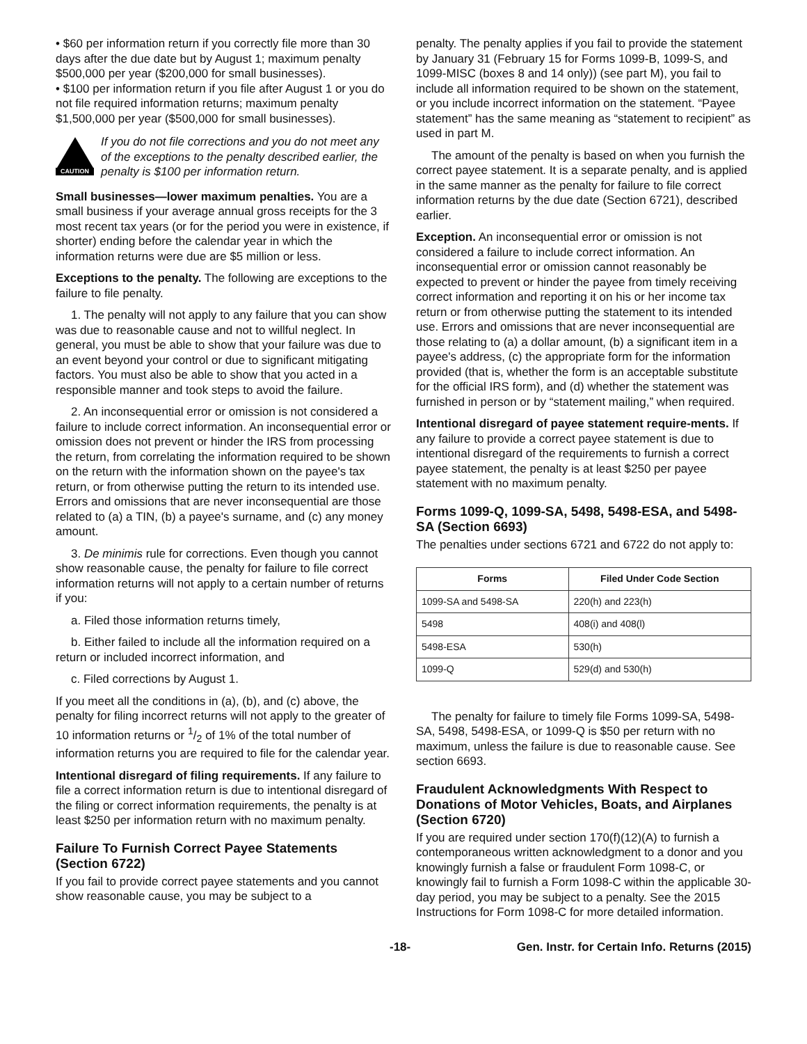• $60 per information return if you correctly file more than 30 days after the due date but by August 1; maximum penalty $500,000 per year ($200,000 for small businesses).
• $100 per information return if you file after August 1 or you do not file required information returns; maximum penalty $1,500,000 per year ($500,000 for small businesses).
CAUTION
If you do not file corrections and you do not meet any of the exceptions to the penalty described earlier, the penalty is $100 per information return.
Small businesses—lower maximum penalties. You are a small business if your average annual gross receipts for the 3 most recent tax years (or for the period you were in existence, if shorter) ending before the calendar year in which the information returns were due are $5 million or less.
Exceptions to the penalty. The following are exceptions to the failure to file penalty.
1. The penalty will not apply to any failure that you can show was due to reasonable cause and not to willful neglect. In general, you must be able to show that your failure was due to an event beyond your control or due to significant mitigating factors. You must also be able to show that you acted in a responsible manner and took steps to avoid the failure.
2. An inconsequential error or omission is not considered a failure to include correct information. An inconsequential error or omission does not prevent or hinder the IRS from processing the return, from correlating the information required to be shown on the return with the information shown on the payee's tax return, or from otherwise putting the return to its intended use. Errors and omissions that are never inconsequential are those related to (a) a TIN, (b) a payee's surname, and (c) any money amount.
3. De minimis rule for corrections. Even though you cannot show reasonable cause, the penalty for failure to file correct information returns will not apply to a certain number of returns if you:
a. Filed those information returns timely,
b. Either failed to include all the information required on a return or included incorrect information, and
c. Filed corrections by August 1.
If you meet all the conditions in (a), (b), and (c) above, the penalty for filing incorrect returns will not apply to the greater of 10 information returns or 1/2 of 1% of the total number of information returns you are required to file for the calendar year.
Intentional disregard of filing requirements. If any failure to file a correct information return is due to intentional disregard of the filing or correct information requirements, the penalty is at least $250 per information return with no maximum penalty.
Failure To Furnish Correct Payee Statements (Section 6722)
If you fail to provide correct payee statements and you cannot show reasonable cause, you may be subject to a
penalty. The penalty applies if you fail to provide the statement by January 31 (February 15 for Forms 1099-B, 1099-S, and 1099-MISC (boxes 8 and 14 only)) (see part M), you fail to include all information required to be shown on the statement, or you include incorrect information on the statement. “Payee statement” has the same meaning as “statement to recipient” as used in part M.
The amount of the penalty is based on when you furnish the correct payee statement. It is a separate penalty, and is applied in the same manner as the penalty for failure to file correct information returns by the due date (Section 6721), described earlier.
Exception. An inconsequential error or omission is not considered a failure to include correct information. An inconsequential error or omission cannot reasonably be expected to prevent or hinder the payee from timely receiving correct information and reporting it on his or her income tax return or from otherwise putting the statement to its intended use. Errors and omissions that are never inconsequential are those relating to (a) a dollar amount, (b) a significant item in a payee's address, (c) the appropriate form for the information provided (that is, whether the form is an acceptable substitute for the official IRS form), and (d) whether the statement was furnished in person or by “statement mailing,” when required.
Intentional disregard of payee statement require-ments. If any failure to provide a correct payee statement is due to intentional disregard of the requirements to furnish a correct payee statement, the penalty is at least $250 per payee statement with no maximum penalty.
Forms 1099-Q, 1099-SA, 5498, 5498-ESA, and 5498-SA (Section 6693)
The penalties under sections 6721 and 6722 do not apply to:
| Forms | Filed Under Code Section |
| --- | --- |
| 1099-SA and 5498-SA | 220(h) and 223(h) |
| 5498 | 408(i) and 408(l) |
| 5498-ESA | 530(h) |
| 1099-Q | 529(d) and 530(h) |
The penalty for failure to timely file Forms 1099-SA, 5498-SA, 5498, 5498-ESA, or 1099-Q is $50 per return with no maximum, unless the failure is due to reasonable cause. See section 6693.
Fraudulent Acknowledgments With Respect to Donations of Motor Vehicles, Boats, and Airplanes (Section 6720)
If you are required under section 170(f)(12)(A) to furnish a contemporaneous written acknowledgment to a donor and you knowingly furnish a false or fraudulent Form 1098-C, or knowingly fail to furnish a Form 1098-C within the applicable 30-day period, you may be subject to a penalty. See the 2015 Instructions for Form 1098-C for more detailed information.
-18- Gen. Instr. for Certain Info. Returns (2015)